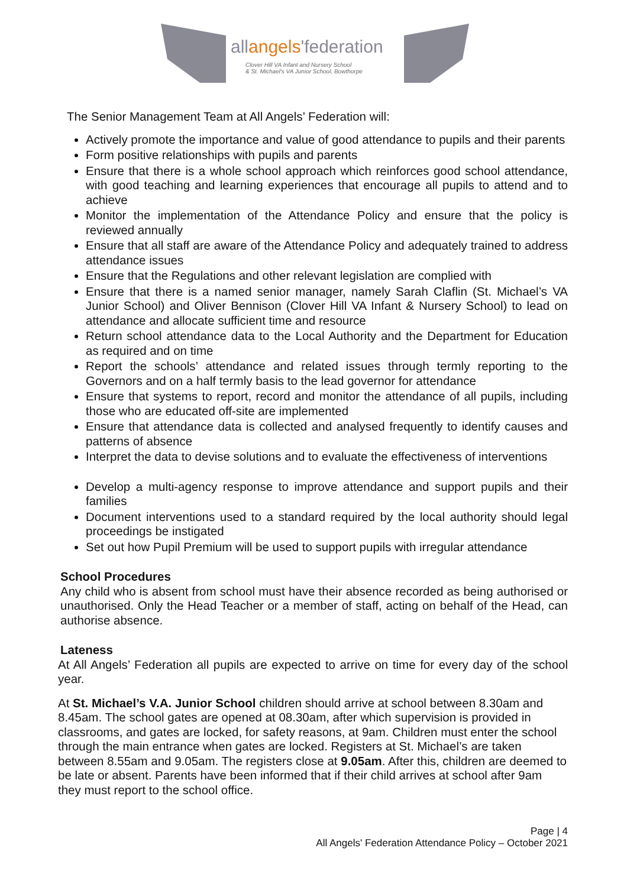allangels'federation
Clover Hill VA Infant and Nursery School
& St. Michael's VA Junior School, Bowthorpe
The Senior Management Team at All Angels’ Federation will:
Actively promote the importance and value of good attendance to pupils and their parents
Form positive relationships with pupils and parents
Ensure that there is a whole school approach which reinforces good school attendance, with good teaching and learning experiences that encourage all pupils to attend and to achieve
Monitor the implementation of the Attendance Policy and ensure that the policy is reviewed annually
Ensure that all staff are aware of the Attendance Policy and adequately trained to address attendance issues
Ensure that the Regulations and other relevant legislation are complied with
Ensure that there is a named senior manager, namely Sarah Claflin (St. Michael’s VA Junior School) and Oliver Bennison (Clover Hill VA Infant & Nursery School) to lead on attendance and allocate sufficient time and resource
Return school attendance data to the Local Authority and the Department for Education as required and on time
Report the schools’ attendance and related issues through termly reporting to the Governors and on a half termly basis to the lead governor for attendance
Ensure that systems to report, record and monitor the attendance of all pupils, including those who are educated off-site are implemented
Ensure that attendance data is collected and analysed frequently to identify causes and patterns of absence
Interpret the data to devise solutions and to evaluate the effectiveness of interventions
Develop a multi-agency response to improve attendance and support pupils and their families
Document interventions used to a standard required by the local authority should legal proceedings be instigated
Set out how Pupil Premium will be used to support pupils with irregular attendance
School Procedures
Any child who is absent from school must have their absence recorded as being authorised or unauthorised. Only the Head Teacher or a member of staff, acting on behalf of the Head, can authorise absence.
Lateness
At All Angels’ Federation all pupils are expected to arrive on time for every day of the school year.
At St. Michael’s V.A. Junior School children should arrive at school between 8.30am and 8.45am. The school gates are opened at 08.30am, after which supervision is provided in classrooms, and gates are locked, for safety reasons, at 9am. Children must enter the school through the main entrance when gates are locked. Registers at St. Michael’s are taken between 8.55am and 9.05am. The registers close at 9.05am. After this, children are deemed to be late or absent. Parents have been informed that if their child arrives at school after 9am they must report to the school office.
Page | 4
All Angels' Federation Attendance Policy – October 2021